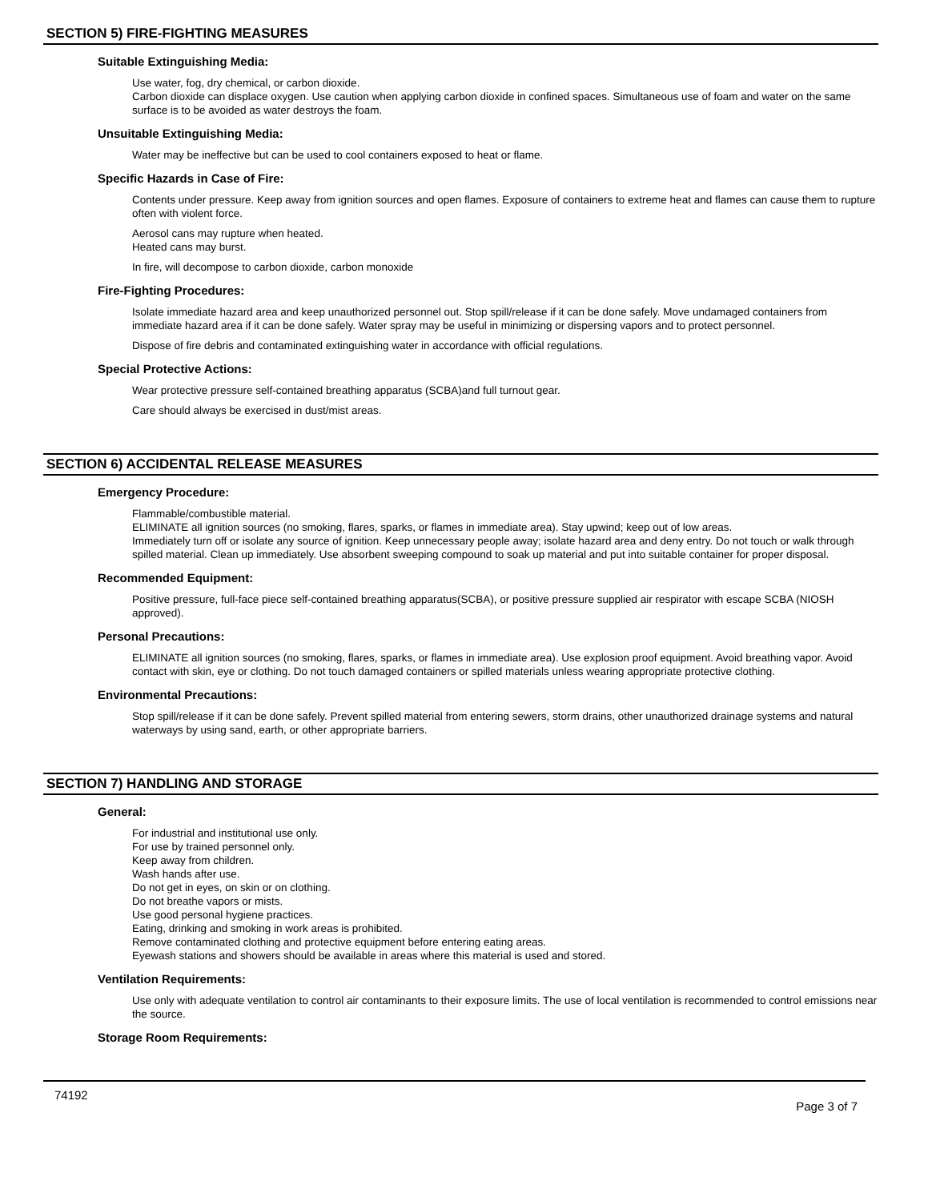SECTION 5) FIRE-FIGHTING MEASURES
Suitable Extinguishing Media:
Use water, fog, dry chemical, or carbon dioxide.
Carbon dioxide can displace oxygen. Use caution when applying carbon dioxide in confined spaces. Simultaneous use of foam and water on the same surface is to be avoided as water destroys the foam.
Unsuitable Extinguishing Media:
Water may be ineffective but can be used to cool containers exposed to heat or flame.
Specific Hazards in Case of Fire:
Contents under pressure. Keep away from ignition sources and open flames. Exposure of containers to extreme heat and flames can cause them to rupture often with violent force.
Aerosol cans may rupture when heated.
Heated cans may burst.
In fire, will decompose to carbon dioxide, carbon monoxide
Fire-Fighting Procedures:
Isolate immediate hazard area and keep unauthorized personnel out. Stop spill/release if it can be done safely. Move undamaged containers from immediate hazard area if it can be done safely. Water spray may be useful in minimizing or dispersing vapors and to protect personnel.
Dispose of fire debris and contaminated extinguishing water in accordance with official regulations.
Special Protective Actions:
Wear protective pressure self-contained breathing apparatus (SCBA)and full turnout gear.
Care should always be exercised in dust/mist areas.
SECTION 6) ACCIDENTAL RELEASE MEASURES
Emergency Procedure:
Flammable/combustible material.
ELIMINATE all ignition sources (no smoking, flares, sparks, or flames in immediate area). Stay upwind; keep out of low areas.
Immediately turn off or isolate any source of ignition. Keep unnecessary people away; isolate hazard area and deny entry. Do not touch or walk through spilled material. Clean up immediately. Use absorbent sweeping compound to soak up material and put into suitable container for proper disposal.
Recommended Equipment:
Positive pressure, full-face piece self-contained breathing apparatus(SCBA), or positive pressure supplied air respirator with escape SCBA (NIOSH approved).
Personal Precautions:
ELIMINATE all ignition sources (no smoking, flares, sparks, or flames in immediate area). Use explosion proof equipment. Avoid breathing vapor. Avoid contact with skin, eye or clothing. Do not touch damaged containers or spilled materials unless wearing appropriate protective clothing.
Environmental Precautions:
Stop spill/release if it can be done safely. Prevent spilled material from entering sewers, storm drains, other unauthorized drainage systems and natural waterways by using sand, earth, or other appropriate barriers.
SECTION 7) HANDLING AND STORAGE
General:
For industrial and institutional use only.
For use by trained personnel only.
Keep away from children.
Wash hands after use.
Do not get in eyes, on skin or on clothing.
Do not breathe vapors or mists.
Use good personal hygiene practices.
Eating, drinking and smoking in work areas is prohibited.
Remove contaminated clothing and protective equipment before entering eating areas.
Eyewash stations and showers should be available in areas where this material is used and stored.
Ventilation Requirements:
Use only with adequate ventilation to control air contaminants to their exposure limits. The use of local ventilation is recommended to control emissions near the source.
Storage Room Requirements:
74192 Page 3 of 7